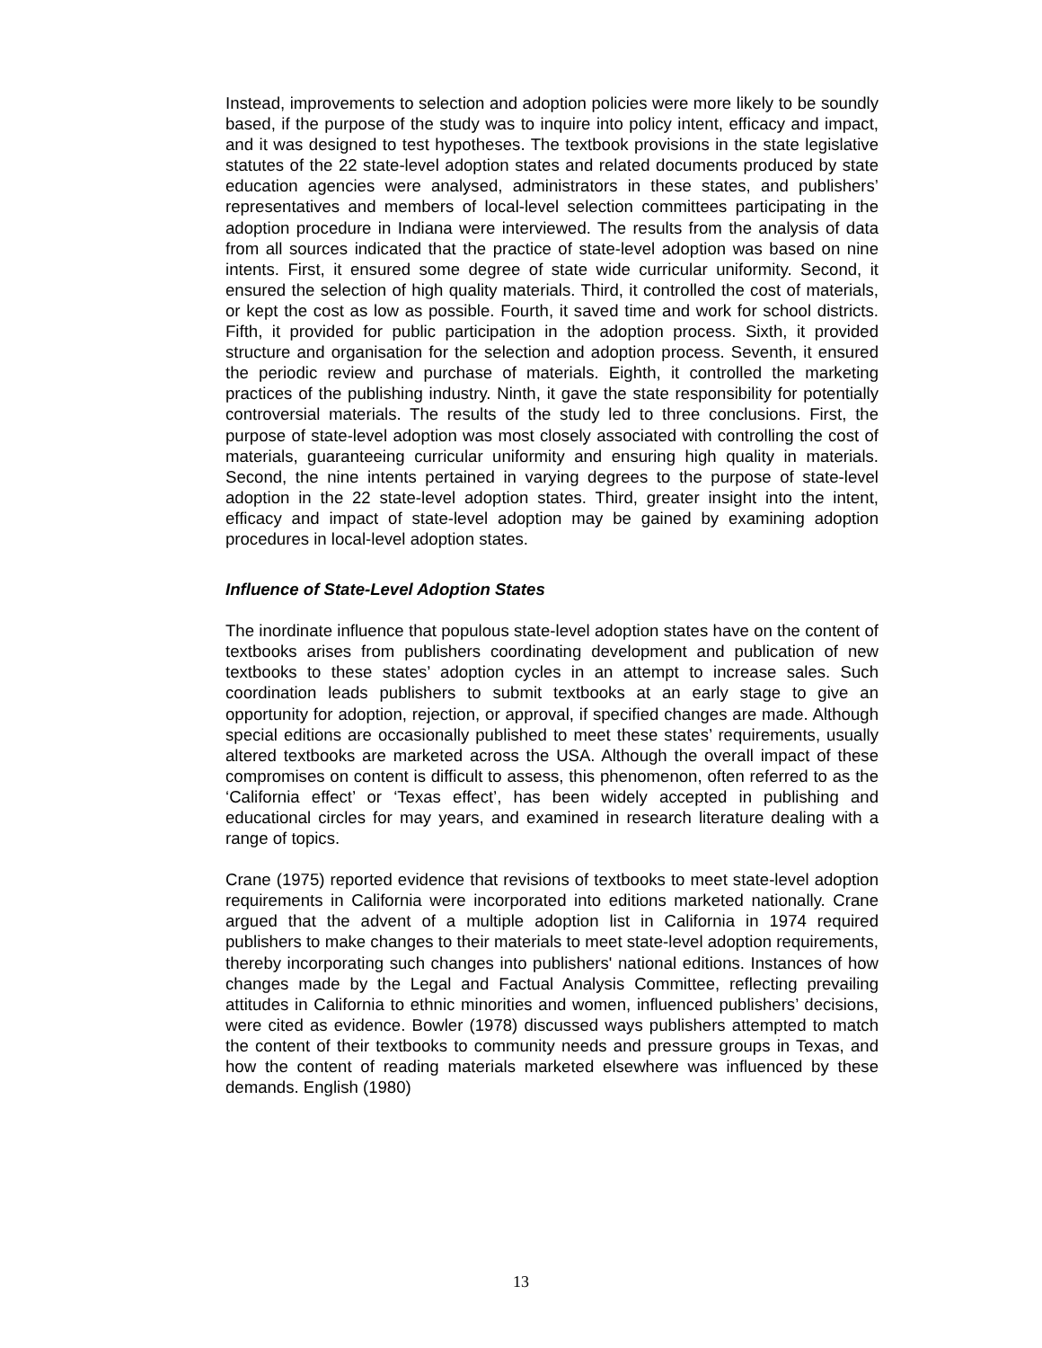Instead, improvements to selection and adoption policies were more likely to be soundly based, if the purpose of the study was to inquire into policy intent, efficacy and impact, and it was designed to test hypotheses. The textbook provisions in the state legislative statutes of the 22 state-level adoption states and related documents produced by state education agencies were analysed, administrators in these states, and publishers’ representatives and members of local-level selection committees participating in the adoption procedure in Indiana were interviewed. The results from the analysis of data from all sources indicated that the practice of state-level adoption was based on nine intents. First, it ensured some degree of state wide curricular uniformity. Second, it ensured the selection of high quality materials. Third, it controlled the cost of materials, or kept the cost as low as possible. Fourth, it saved time and work for school districts. Fifth, it provided for public participation in the adoption process. Sixth, it provided structure and organisation for the selection and adoption process. Seventh, it ensured the periodic review and purchase of materials. Eighth, it controlled the marketing practices of the publishing industry. Ninth, it gave the state responsibility for potentially controversial materials. The results of the study led to three conclusions. First, the purpose of state-level adoption was most closely associated with controlling the cost of materials, guaranteeing curricular uniformity and ensuring high quality in materials. Second, the nine intents pertained in varying degrees to the purpose of state-level adoption in the 22 state-level adoption states. Third, greater insight into the intent, efficacy and impact of state-level adoption may be gained by examining adoption procedures in local-level adoption states.
Influence of State-Level Adoption States
The inordinate influence that populous state-level adoption states have on the content of textbooks arises from publishers coordinating development and publication of new textbooks to these states’ adoption cycles in an attempt to increase sales. Such coordination leads publishers to submit textbooks at an early stage to give an opportunity for adoption, rejection, or approval, if specified changes are made. Although special editions are occasionally published to meet these states’ requirements, usually altered textbooks are marketed across the USA. Although the overall impact of these compromises on content is difficult to assess, this phenomenon, often referred to as the ‘California effect’ or ‘Texas effect’, has been widely accepted in publishing and educational circles for may years, and examined in research literature dealing with a range of topics.
Crane (1975) reported evidence that revisions of textbooks to meet state-level adoption requirements in California were incorporated into editions marketed nationally. Crane argued that the advent of a multiple adoption list in California in 1974 required publishers to make changes to their materials to meet state-level adoption requirements, thereby incorporating such changes into publishers' national editions. Instances of how changes made by the Legal and Factual Analysis Committee, reflecting prevailing attitudes in California to ethnic minorities and women, influenced publishers’ decisions, were cited as evidence. Bowler (1978) discussed ways publishers attempted to match the content of their textbooks to community needs and pressure groups in Texas, and how the content of reading materials marketed elsewhere was influenced by these demands. English (1980)
13